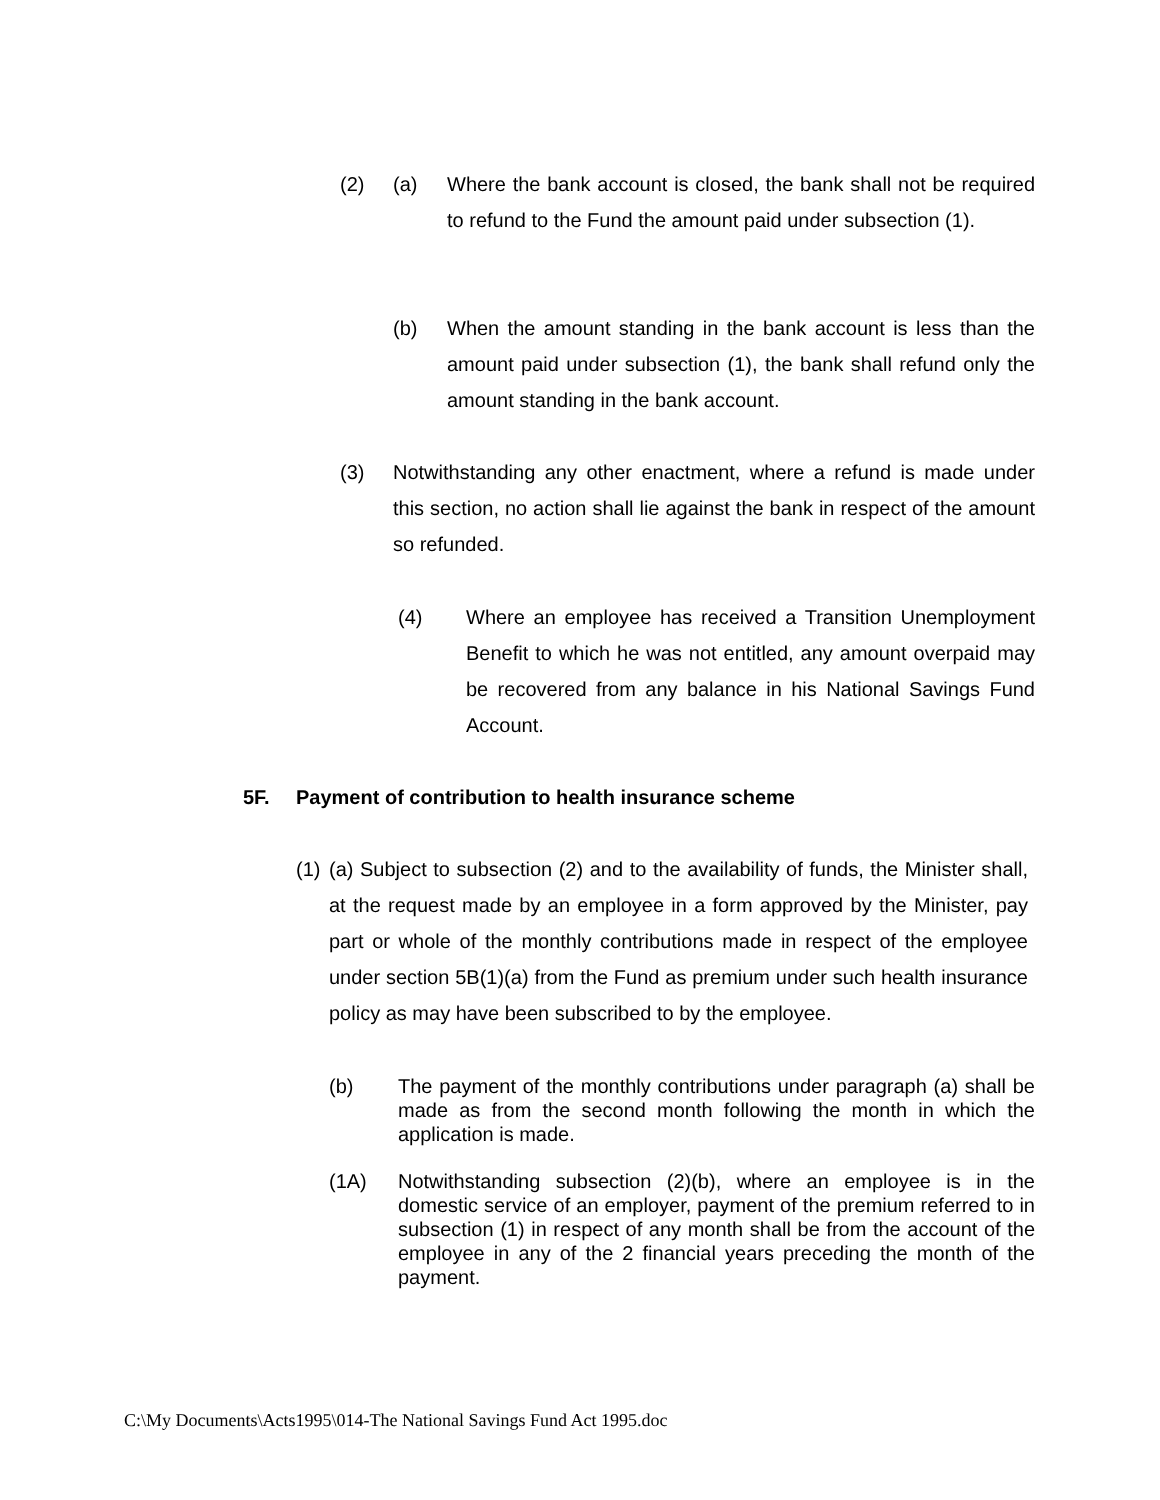(2) (a) Where the bank account is closed, the bank shall not be required to refund to the Fund the amount paid under subsection (1).
(b) When the amount standing in the bank account is less than the amount paid under subsection (1), the bank shall refund only the amount standing in the bank account.
(3) Notwithstanding any other enactment, where a refund is made under this section, no action shall lie against the bank in respect of the amount so refunded.
(4) Where an employee has received a Transition Unemployment Benefit to which he was not entitled, any amount overpaid may be recovered from any balance in his National Savings Fund Account.
5F. Payment of contribution to health insurance scheme
(1)
(a) Subject to subsection (2) and to the availability of funds, the Minister shall, at the request made by an employee in a form approved by the Minister, pay part or whole of the monthly contributions made in respect of the employee under section 5B(1)(a) from the Fund as premium under such health insurance policy as may have been subscribed to by the employee.
(b) The payment of the monthly contributions under paragraph (a) shall be made as from the second month following the month in which the application is made.
(1A) Notwithstanding subsection (2)(b), where an employee is in the domestic service of an employer, payment of the premium referred to in subsection (1) in respect of any month shall be from the account of the employee in any of the 2 financial years preceding the month of the payment.
C:\My Documents\Acts1995\014-The National Savings Fund Act 1995.doc